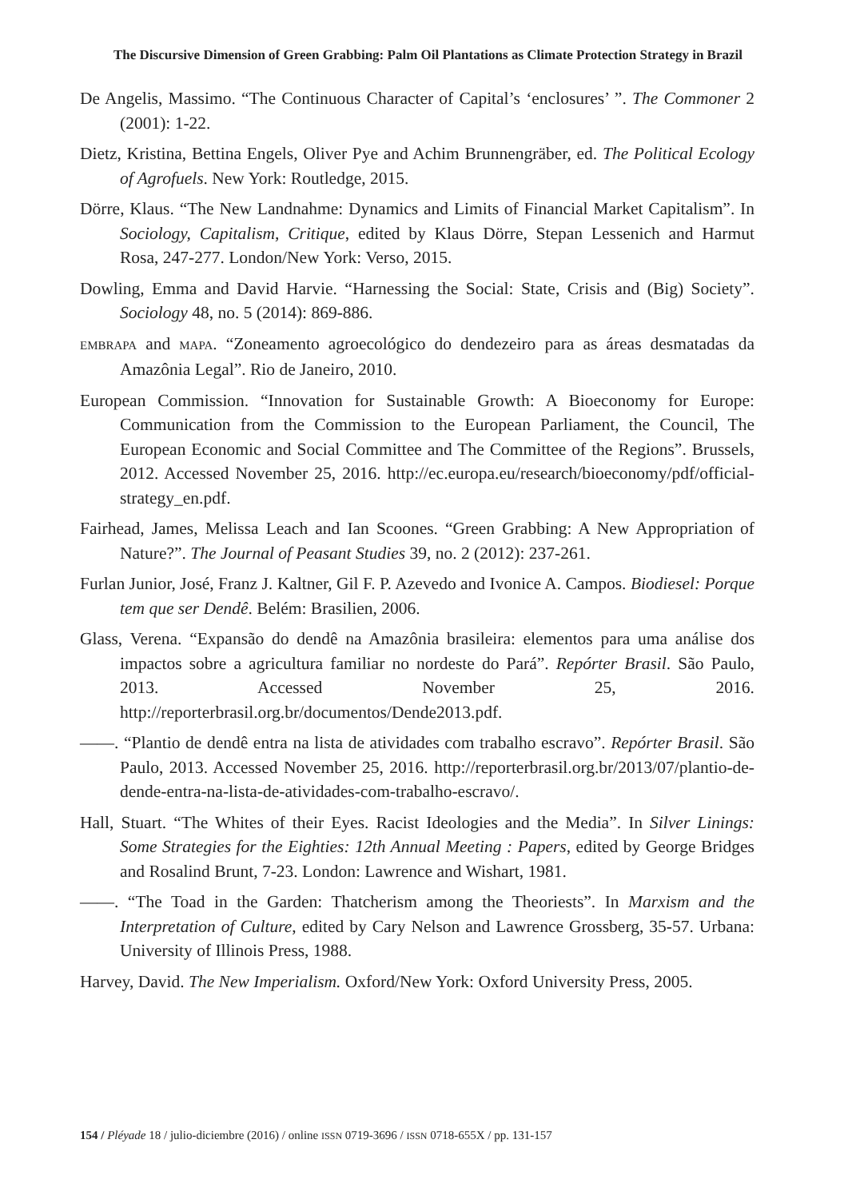The Discursive Dimension of Green Grabbing: Palm Oil Plantations as Climate Protection Strategy in Brazil
De Angelis, Massimo. “The Continuous Character of Capital’s ‘enclosures’ ”. The Commoner 2 (2001): 1-22.
Dietz, Kristina, Bettina Engels, Oliver Pye and Achim Brunnengräber, ed. The Political Ecology of Agrofuels. New York: Routledge, 2015.
Dörre, Klaus. “The New Landnahme: Dynamics and Limits of Financial Market Capitalism”. In Sociology, Capitalism, Critique, edited by Klaus Dörre, Stepan Lessenich and Harmut Rosa, 247-277. London/New York: Verso, 2015.
Dowling, Emma and David Harvie. “Harnessing the Social: State, Crisis and (Big) Society”. Sociology 48, no. 5 (2014): 869-886.
EMBRAPA and MAPA. “Zoneamento agroecológico do dendezeiro para as áreas desmatadas da Amazônia Legal”. Rio de Janeiro, 2010.
European Commission. “Innovation for Sustainable Growth: A Bioeconomy for Europe: Communication from the Commission to the European Parliament, the Council, The European Economic and Social Committee and The Committee of the Regions”. Brussels, 2012. Accessed November 25, 2016. http://ec.europa.eu/research/bioeconomy/pdf/official-strategy_en.pdf.
Fairhead, James, Melissa Leach and Ian Scoones. “Green Grabbing: A New Appropriation of Nature?”. The Journal of Peasant Studies 39, no. 2 (2012): 237-261.
Furlan Junior, José, Franz J. Kaltner, Gil F. P. Azevedo and Ivonice A. Campos. Biodiesel: Porque tem que ser Dendê. Belém: Brasilien, 2006.
Glass, Verena. “Expansão do dendê na Amazônia brasileira: elementos para uma análise dos impactos sobre a agricultura familiar no nordeste do Pará”. Repórter Brasil. São Paulo, 2013. Accessed November 25, 2016. http://reporterbrasil.org.br/documentos/Dende2013.pdf.
——. “Plantio de dendê entra na lista de atividades com trabalho escravo”. Repórter Brasil. São Paulo, 2013. Accessed November 25, 2016. http://reporterbrasil.org.br/2013/07/plantio-de-dende-entra-na-lista-de-atividades-com-trabalho-escravo/.
Hall, Stuart. “The Whites of their Eyes. Racist Ideologies and the Media”. In Silver Linings: Some Strategies for the Eighties: 12th Annual Meeting : Papers, edited by George Bridges and Rosalind Brunt, 7-23. London: Lawrence and Wishart, 1981.
——. “The Toad in the Garden: Thatcherism among the Theoriests”. In Marxism and the Interpretation of Culture, edited by Cary Nelson and Lawrence Grossberg, 35-57. Urbana: University of Illinois Press, 1988.
Harvey, David. The New Imperialism. Oxford/New York: Oxford University Press, 2005.
154 / Pléyade 18 / julio-diciembre (2016) / online ISSN 0719-3696 / ISSN 0718-655X / pp. 131-157